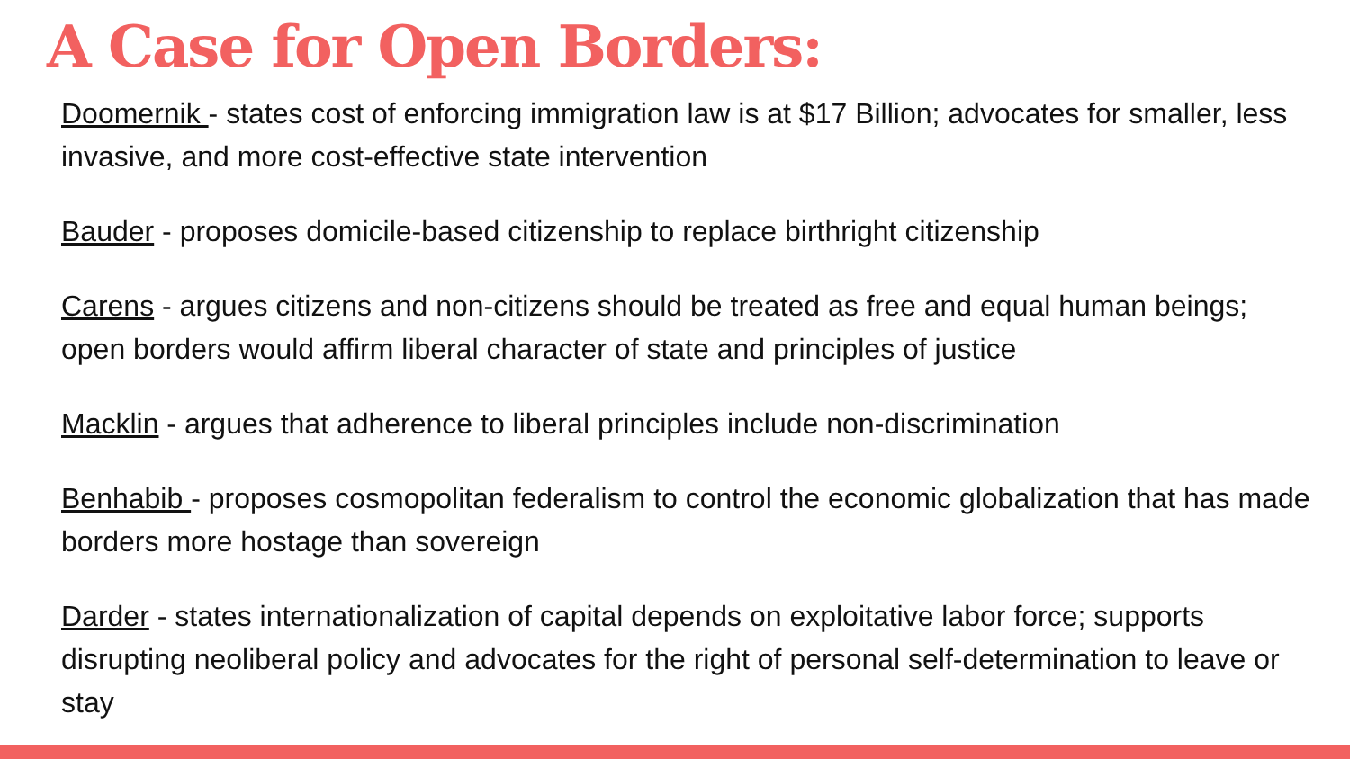A Case for Open Borders:
Doomernik - states cost of enforcing immigration law is at $17 Billion; advocates for smaller, less invasive, and more cost-effective state intervention
Bauder - proposes domicile-based citizenship to replace birthright citizenship
Carens - argues citizens and non-citizens should be treated as free and equal human beings; open borders would affirm liberal character of state and principles of justice
Macklin - argues that adherence to liberal principles include non-discrimination
Benhabib - proposes cosmopolitan federalism to control the economic globalization that has made borders more hostage than sovereign
Darder - states internationalization of capital depends on exploitative labor force; supports disrupting neoliberal policy and advocates for the right of personal self-determination to leave or stay